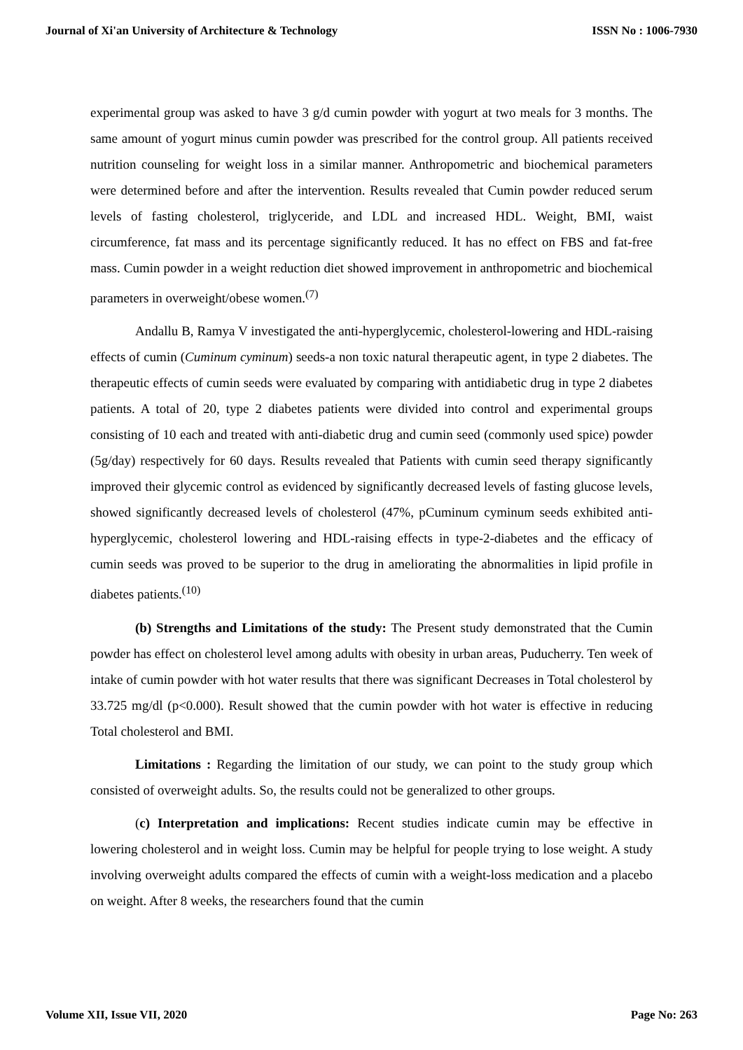Journal of Xi'an University of Architecture & Technology ISSN No : 1006-7930
experimental group was asked to have 3 g/d cumin powder with yogurt at two meals for 3 months. The same amount of yogurt minus cumin powder was prescribed for the control group. All patients received nutrition counseling for weight loss in a similar manner. Anthropometric and biochemical parameters were determined before and after the intervention. Results revealed that Cumin powder reduced serum levels of fasting cholesterol, triglyceride, and LDL and increased HDL. Weight, BMI, waist circumference, fat mass and its percentage significantly reduced. It has no effect on FBS and fat-free mass. Cumin powder in a weight reduction diet showed improvement in anthropometric and biochemical parameters in overweight/obese women.<sup>(7)</sup>
Andallu B, Ramya V investigated the anti-hyperglycemic, cholesterol-lowering and HDL-raising effects of cumin (Cuminum cyminum) seeds-a non toxic natural therapeutic agent, in type 2 diabetes. The therapeutic effects of cumin seeds were evaluated by comparing with antidiabetic drug in type 2 diabetes patients. A total of 20, type 2 diabetes patients were divided into control and experimental groups consisting of 10 each and treated with anti-diabetic drug and cumin seed (commonly used spice) powder (5g/day) respectively for 60 days. Results revealed that Patients with cumin seed therapy significantly improved their glycemic control as evidenced by significantly decreased levels of fasting glucose levels, showed significantly decreased levels of cholesterol (47%, pCuminum cyminum seeds exhibited anti-hyperglycemic, cholesterol lowering and HDL-raising effects in type-2-diabetes and the efficacy of cumin seeds was proved to be superior to the drug in ameliorating the abnormalities in lipid profile in diabetes patients.<sup>(10)</sup>
(b) Strengths and Limitations of the study: The Present study demonstrated that the Cumin powder has effect on cholesterol level among adults with obesity in urban areas, Puducherry. Ten week of intake of cumin powder with hot water results that there was significant Decreases in Total cholesterol by 33.725 mg/dl (p<0.000). Result showed that the cumin powder with hot water is effective in reducing Total cholesterol and BMI.
Limitations : Regarding the limitation of our study, we can point to the study group which consisted of overweight adults. So, the results could not be generalized to other groups.
(c) Interpretation and implications: Recent studies indicate cumin may be effective in lowering cholesterol and in weight loss. Cumin may be helpful for people trying to lose weight. A study involving overweight adults compared the effects of cumin with a weight-loss medication and a placebo on weight. After 8 weeks, the researchers found that the cumin
Volume XII, Issue VII, 2020 Page No: 263